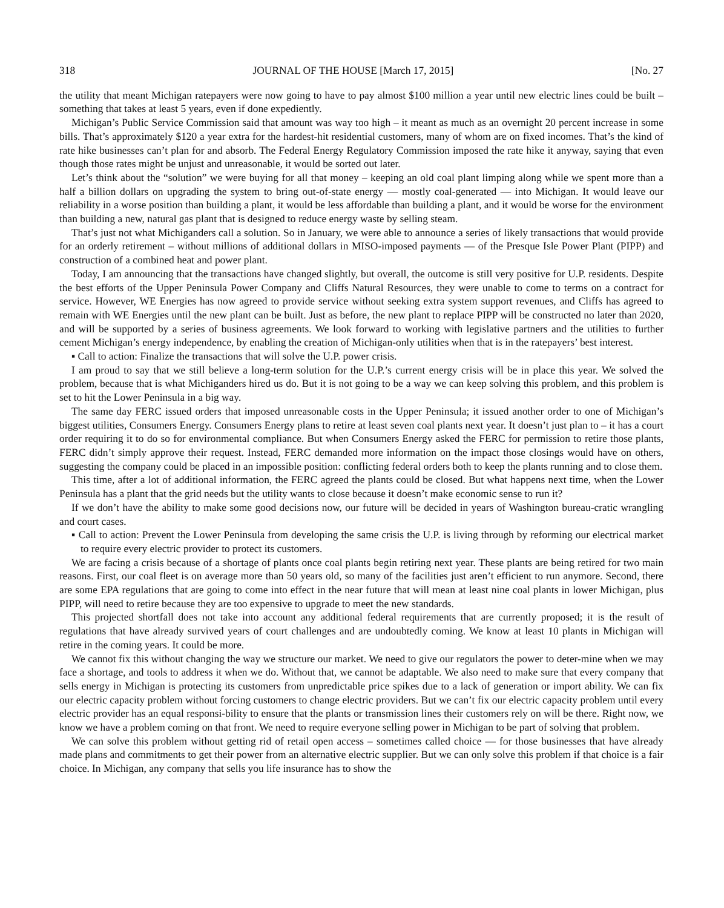318 JOURNAL OF THE HOUSE [March 17, 2015] [No. 27
the utility that meant Michigan ratepayers were now going to have to pay almost $100 million a year until new electric lines could be built – something that takes at least 5 years, even if done expediently.
Michigan’s Public Service Commission said that amount was way too high – it meant as much as an overnight 20 percent increase in some bills. That’s approximately $120 a year extra for the hardest-hit residential customers, many of whom are on fixed incomes. That’s the kind of rate hike businesses can’t plan for and absorb. The Federal Energy Regulatory Commission imposed the rate hike it anyway, saying that even though those rates might be unjust and unreasonable, it would be sorted out later.
Let’s think about the “solution” we were buying for all that money – keeping an old coal plant limping along while we spent more than a half a billion dollars on upgrading the system to bring out-of-state energy — mostly coal-generated — into Michigan. It would leave our reliability in a worse position than building a plant, it would be less affordable than building a plant, and it would be worse for the environment than building a new, natural gas plant that is designed to reduce energy waste by selling steam.
That’s just not what Michiganders call a solution. So in January, we were able to announce a series of likely transactions that would provide for an orderly retirement – without millions of additional dollars in MISO-imposed payments — of the Presque Isle Power Plant (PIPP) and construction of a combined heat and power plant.
Today, I am announcing that the transactions have changed slightly, but overall, the outcome is still very positive for U.P. residents. Despite the best efforts of the Upper Peninsula Power Company and Cliffs Natural Resources, they were unable to come to terms on a contract for service. However, WE Energies has now agreed to provide service without seeking extra system support revenues, and Cliffs has agreed to remain with WE Energies until the new plant can be built. Just as before, the new plant to replace PIPP will be constructed no later than 2020, and will be supported by a series of business agreements. We look forward to working with legislative partners and the utilities to further cement Michigan’s energy independence, by enabling the creation of Michigan-only utilities when that is in the ratepayers’ best interest.
▪ Call to action: Finalize the transactions that will solve the U.P. power crisis.
I am proud to say that we still believe a long-term solution for the U.P.’s current energy crisis will be in place this year. We solved the problem, because that is what Michiganders hired us do. But it is not going to be a way we can keep solving this problem, and this problem is set to hit the Lower Peninsula in a big way.
The same day FERC issued orders that imposed unreasonable costs in the Upper Peninsula; it issued another order to one of Michigan’s biggest utilities, Consumers Energy. Consumers Energy plans to retire at least seven coal plants next year. It doesn’t just plan to – it has a court order requiring it to do so for environmental compliance. But when Consumers Energy asked the FERC for permission to retire those plants, FERC didn’t simply approve their request. Instead, FERC demanded more information on the impact those closings would have on others, suggesting the company could be placed in an impossible position: conflicting federal orders both to keep the plants running and to close them.
This time, after a lot of additional information, the FERC agreed the plants could be closed. But what happens next time, when the Lower Peninsula has a plant that the grid needs but the utility wants to close because it doesn’t make economic sense to run it?
If we don’t have the ability to make some good decisions now, our future will be decided in years of Washington bureau-cratic wrangling and court cases.
▪ Call to action: Prevent the Lower Peninsula from developing the same crisis the U.P. is living through by reforming our electrical market to require every electric provider to protect its customers.
We are facing a crisis because of a shortage of plants once coal plants begin retiring next year. These plants are being retired for two main reasons. First, our coal fleet is on average more than 50 years old, so many of the facilities just aren’t efficient to run anymore. Second, there are some EPA regulations that are going to come into effect in the near future that will mean at least nine coal plants in lower Michigan, plus PIPP, will need to retire because they are too expensive to upgrade to meet the new standards.
This projected shortfall does not take into account any additional federal requirements that are currently proposed; it is the result of regulations that have already survived years of court challenges and are undoubtedly coming. We know at least 10 plants in Michigan will retire in the coming years. It could be more.
We cannot fix this without changing the way we structure our market. We need to give our regulators the power to deter-mine when we may face a shortage, and tools to address it when we do. Without that, we cannot be adaptable. We also need to make sure that every company that sells energy in Michigan is protecting its customers from unpredictable price spikes due to a lack of generation or import ability. We can fix our electric capacity problem without forcing customers to change electric providers. But we can’t fix our electric capacity problem until every electric provider has an equal responsi-bility to ensure that the plants or transmission lines their customers rely on will be there. Right now, we know we have a problem coming on that front. We need to require everyone selling power in Michigan to be part of solving that problem.
We can solve this problem without getting rid of retail open access – sometimes called choice — for those businesses that have already made plans and commitments to get their power from an alternative electric supplier. But we can only solve this problem if that choice is a fair choice. In Michigan, any company that sells you life insurance has to show the